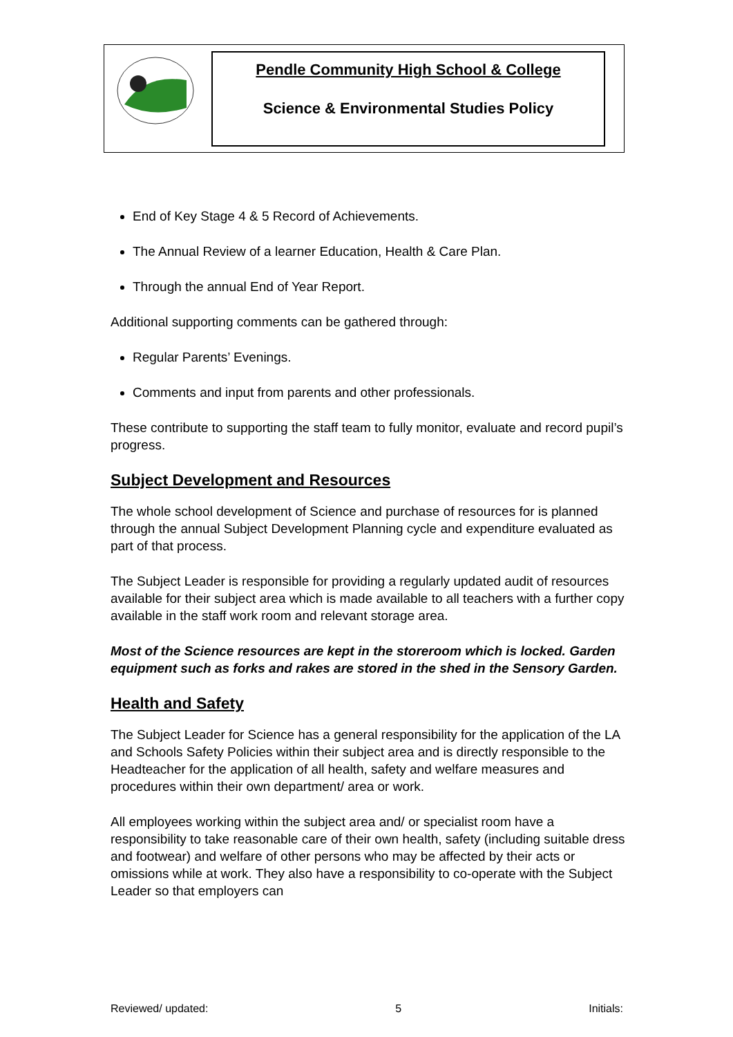Pendle Community High School & College
Science & Environmental Studies Policy
End of Key Stage 4 & 5 Record of Achievements.
The Annual Review of a learner Education, Health & Care Plan.
Through the annual End of Year Report.
Additional supporting comments can be gathered through:
Regular Parents’ Evenings.
Comments and input from parents and other professionals.
These contribute to supporting the staff team to fully monitor, evaluate and record pupil’s progress.
Subject Development and Resources
The whole school development of Science and purchase of resources for is planned through the annual Subject Development Planning cycle and expenditure evaluated as part of that process.
The Subject Leader is responsible for providing a regularly updated audit of resources available for their subject area which is made available to all teachers with a further copy available in the staff work room and relevant storage area.
Most of the Science resources are kept in the storeroom which is locked. Garden equipment such as forks and rakes are stored in the shed in the Sensory Garden.
Health and Safety
The Subject Leader for Science has a general responsibility for the application of the LA and Schools Safety Policies within their subject area and is directly responsible to the Headteacher for the application of all health, safety and welfare measures and procedures within their own department/ area or work.
All employees working within the subject area and/ or specialist room have a responsibility to take reasonable care of their own health, safety (including suitable dress and footwear) and welfare of other persons who may be affected by their acts or omissions while at work. They also have a responsibility to co-operate with the Subject Leader so that employers can
Reviewed/ updated: 5 Initials: